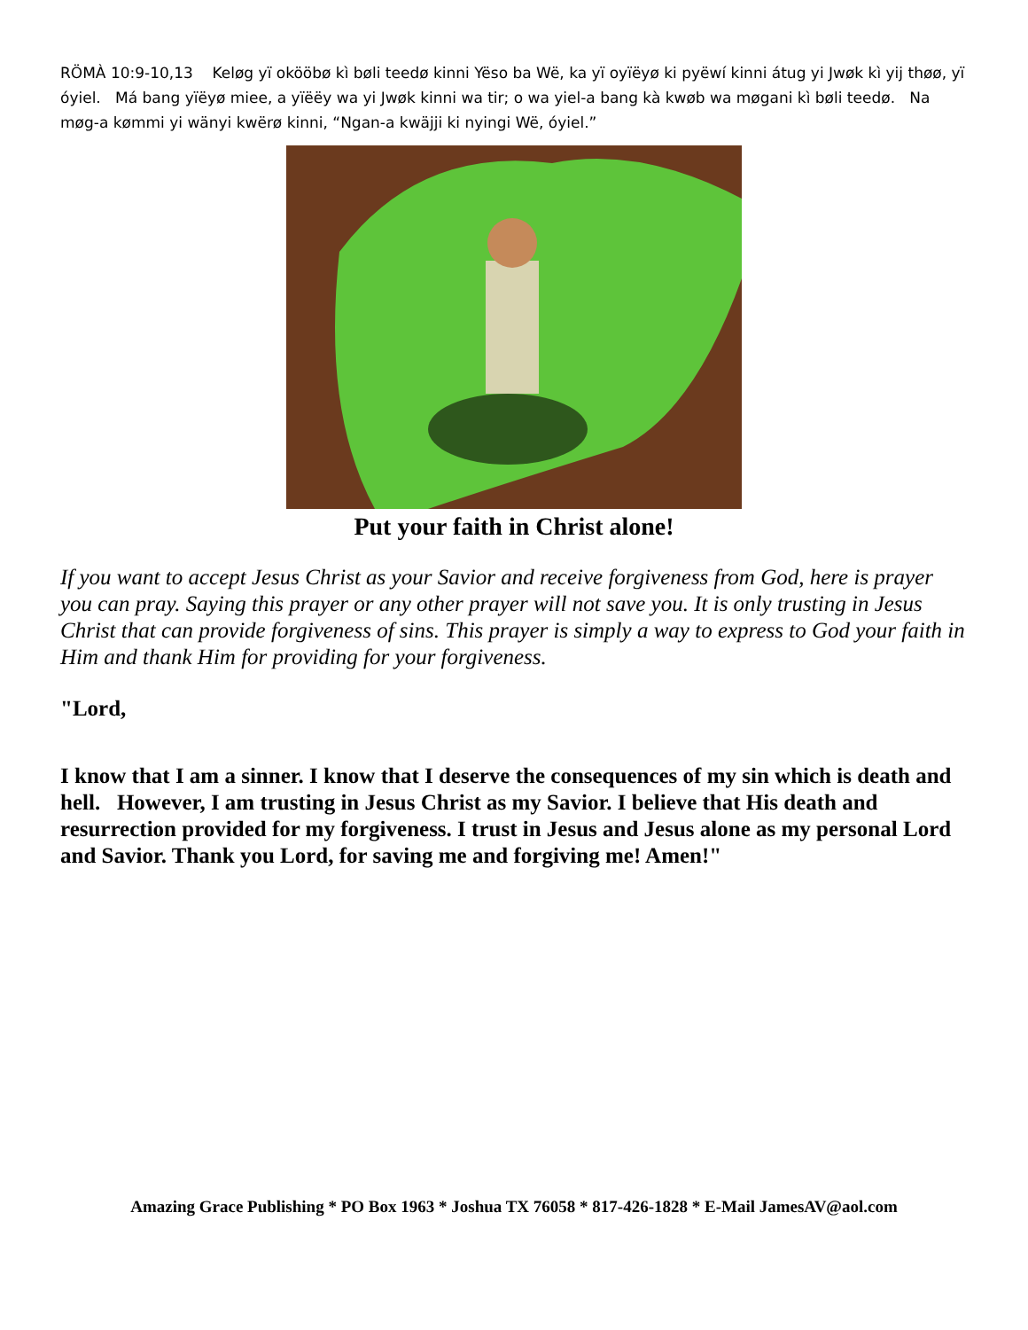RÖMÀ 10:9-10,13 Keløg yï okööbø kì bøli teedø kinni Yëso ba Wë, ka yï oyïëyø ki pyëwí kinni átug yi Jwøk kì yij thøø, yï óyiel. Má bang yïëyø miee, a yïëëy wa yi Jwøk kinni wa tir; o wa yiel-a bang kà kwøb wa møgani kì bøli teedø. Na møg-a kømmi yi wänyi kwërø kinni, “Ngan-a kwäjji ki nyingi Wë, óyiel.”
Put your faith in Christ alone!
If you want to accept Jesus Christ as your Savior and receive forgiveness from God, here is prayer you can pray. Saying this prayer or any other prayer will not save you. It is only trusting in Jesus Christ that can provide forgiveness of sins. This prayer is simply a way to express to God your faith in Him and thank Him for providing for your forgiveness.
"Lord,
I know that I am a sinner. I know that I deserve the consequences of my sin which is death and hell. However, I am trusting in Jesus Christ as my Savior. I believe that His death and resurrection provided for my forgiveness. I trust in Jesus and Jesus alone as my personal Lord and Savior. Thank you Lord, for saving me and forgiving me! Amen!"
Amazing Grace Publishing * PO Box 1963 * Joshua TX 76058 * 817-426-1828 * E-Mail JamesAV@aol.com